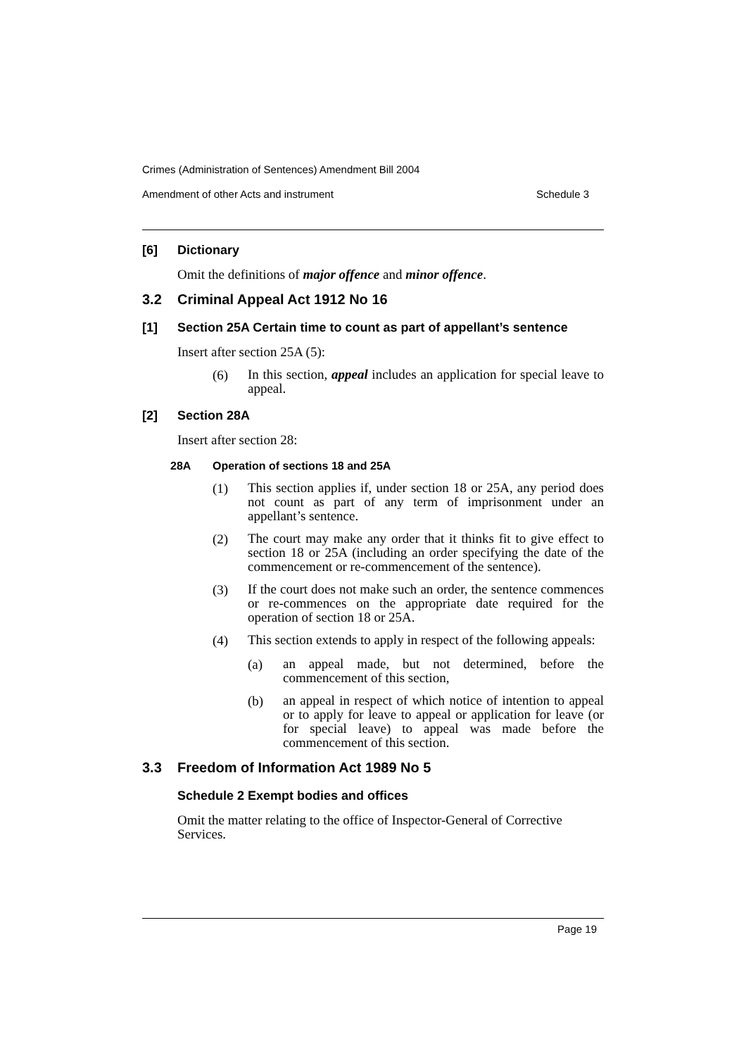Crimes (Administration of Sentences) Amendment Bill 2004
Amendment of other Acts and instrument Schedule 3
[6] Dictionary
Omit the definitions of major offence and minor offence.
3.2 Criminal Appeal Act 1912 No 16
[1] Section 25A Certain time to count as part of appellant’s sentence
Insert after section 25A (5):
(6)
In this section, appeal includes an application for special leave to appeal.
[2] Section 28A
Insert after section 28:
28A Operation of sections 18 and 25A
(1)
This section applies if, under section 18 or 25A, any period does not count as part of any term of imprisonment under an appellant’s sentence.
(2)
The court may make any order that it thinks fit to give effect to section 18 or 25A (including an order specifying the date of the commencement or re-commencement of the sentence).
(3)
If the court does not make such an order, the sentence commences or re-commences on the appropriate date required for the operation of section 18 or 25A.
(4)
This section extends to apply in respect of the following appeals:
(a)
an appeal made, but not determined, before the commencement of this section,
(b)
an appeal in respect of which notice of intention to appeal or to apply for leave to appeal or application for leave (or for special leave) to appeal was made before the commencement of this section.
3.3 Freedom of Information Act 1989 No 5
Schedule 2 Exempt bodies and offices
Omit the matter relating to the office of Inspector-General of Corrective Services.
Page 19